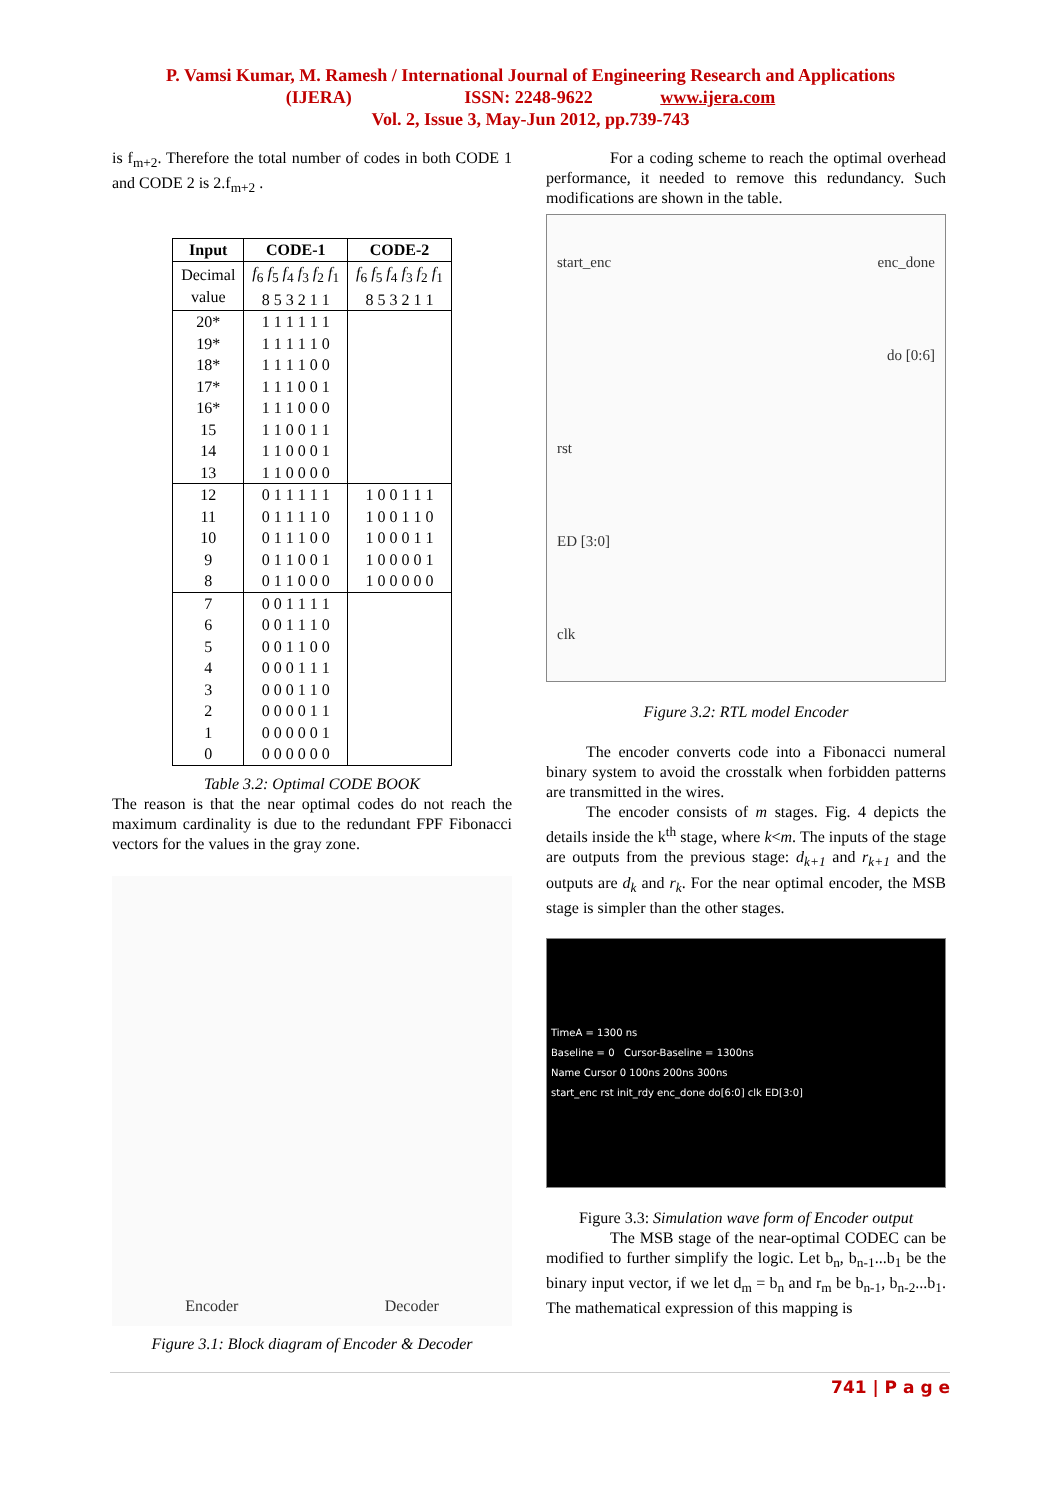P. Vamsi Kumar, M. Ramesh / International Journal of Engineering Research and Applications
(IJERA) ISSN: 2248-9622 www.ijera.com
Vol. 2, Issue 3, May-Jun 2012, pp.739-743
is f<sub>m+2</sub>. Therefore the total number of codes in both CODE 1 and CODE 2 is 2.f<sub>m+2</sub> .
| Input | CODE-1 | CODE-2 |
| --- | --- | --- |
| Decimal value | f<sub>6</sub> f<sub>5</sub> f<sub>4</sub> f<sub>3</sub> f<sub>2</sub> f<sub>1</sub> 8 5 3 2 1 1 | f<sub>6</sub> f<sub>5</sub> f<sub>4</sub> f<sub>3</sub> f<sub>2</sub> f<sub>1</sub> 8 5 3 2 1 1 |
| 20* 19* 18* 17* 16* 15 14 13 | 1 1 1 1 1 1 1 1 1 1 1 0 1 1 1 1 0 0 1 1 1 0 0 1 1 1 1 0 0 0 1 1 0 0 1 1 1 1 0 0 0 1 1 1 0 0 0 0 | |
| 12 11 10 9 8 | 0 1 1 1 1 1 0 1 1 1 1 0 0 1 1 1 0 0 0 1 1 0 0 1 0 1 1 0 0 0 | 1 0 0 1 1 1 1 0 0 1 1 0 1 0 0 0 1 1 1 0 0 0 0 1 1 0 0 0 0 0 |
| 7 6 5 4 3 2 1 0 | 0 0 1 1 1 1 0 0 1 1 1 0 0 0 1 1 0 0 0 0 0 1 1 1 0 0 0 1 1 0 0 0 0 0 1 1 0 0 0 0 0 1 0 0 0 0 0 0 | |
Table 3.2: Optimal CODE BOOK
The reason is that the near optimal codes do not reach the maximum cardinality is due to the redundant FPF Fibonacci vectors for the values in the gray zone.
Encoder Decoder
Figure 3.1: Block diagram of Encoder & Decoder
For a coding scheme to reach the optimal overhead performance, it needed to remove this redundancy. Such modifications are shown in the table.
start_enc enc_done
do [0:6]
rst
ED [3:0]
clk
Figure 3.2: RTL model Encoder
The encoder converts code into a Fibonacci numeral binary system to avoid the crosstalk when forbidden patterns are transmitted in the wires.
The encoder consists of m stages. Fig. 4 depicts the details inside the k<sup>th</sup> stage, where k<m. The inputs of the stage are outputs from the previous stage: d<sub>k+1</sub> and r<sub>k+1</sub> and the outputs are d<sub>k</sub> and r<sub>k</sub>. For the near optimal encoder, the MSB stage is simpler than the other stages.
TimeA = 1300 ns
Baseline = 0 Cursor-Baseline = 1300ns
Name Cursor 0 100ns 200ns 300ns
start_enc rst init_rdy enc_done do[6:0] clk ED[3:0]
Figure 3.3: Simulation wave form of Encoder output
The MSB stage of the near-optimal CODEC can be modified to further simplify the logic. Let b<sub>n</sub>, b<sub>n-1</sub>...b<sub>1</sub> be the binary input vector, if we let d<sub>m</sub> = b<sub>n</sub> and r<sub>m</sub> be b<sub>n-1</sub>, b<sub>n-2</sub>...b<sub>1</sub>. The mathematical expression of this mapping is
741 | P a g e